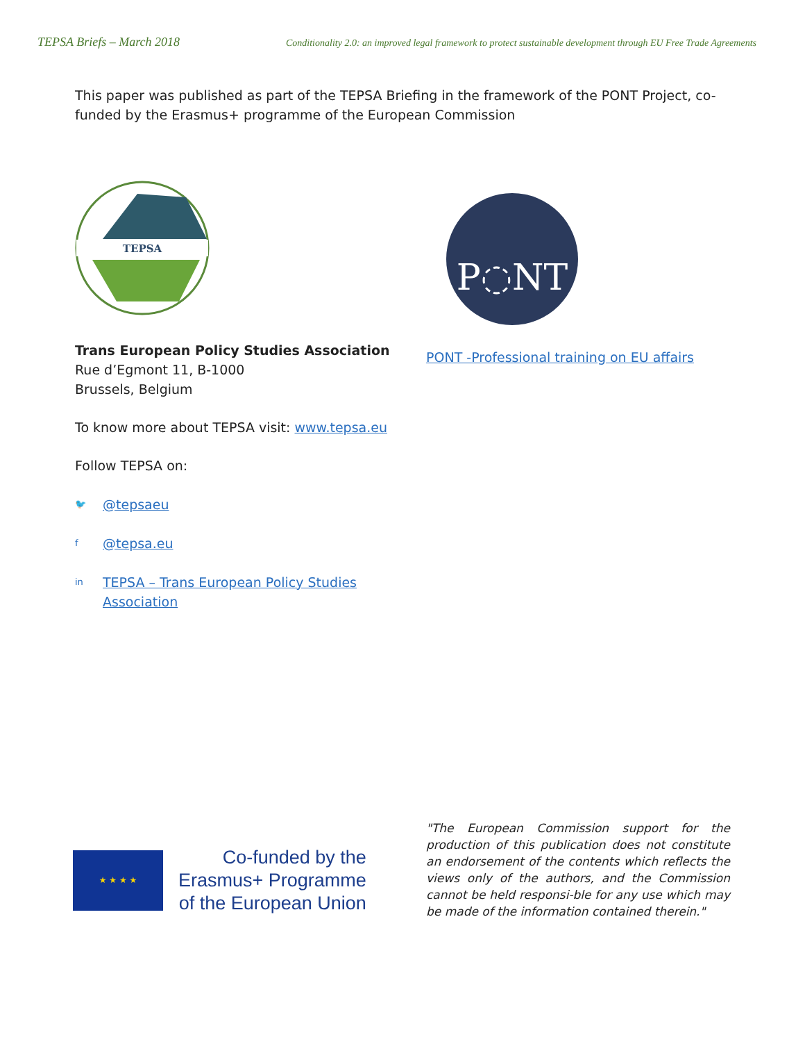TEPSA Briefs – March 2018 Conditionality 2.0: an improved legal framework to protect sustainable development through EU Free Trade Agreements
This paper was published as part of the TEPSA Briefing in the framework of the PONT Project, co-funded by the Erasmus+ programme of the European Commission
TEPSA
Trans European Policy Studies Association
Rue d’Egmont 11, B-1000
Brussels, Belgium
To know more about TEPSA visit: www.tepsa.eu
Follow TEPSA on:
🐦 @tepsaeu
f @tepsa.eu
in TEPSA – Trans European Policy Studies
Association
P◌NT
PONT -Professional training on EU affairs
★ ★ ★ ★
Co-funded by the
Erasmus+ Programme
of the European Union
"The European Commission support for the production of this publication does not constitute an endorsement of the contents which reflects the views only of the authors, and the Commission cannot be held responsi-ble for any use which may be made of the information contained therein."